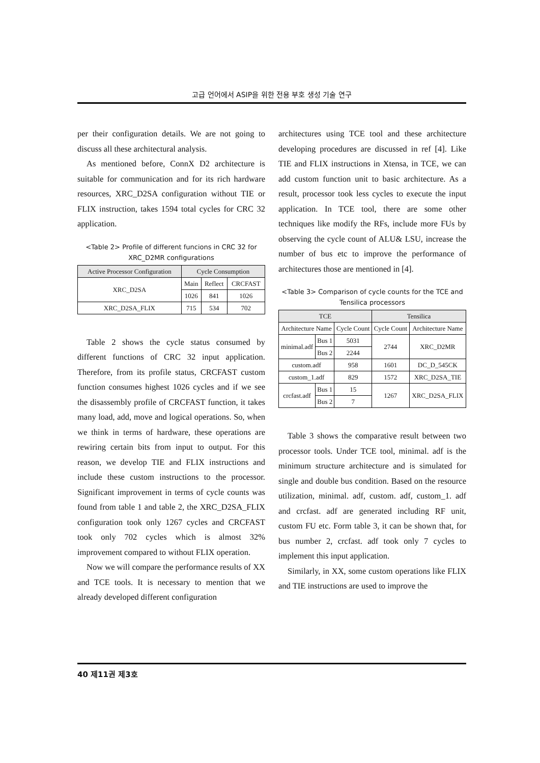고급 언어에서 ASIP을 위한 전용 부호 생성 기술 연구
per their configuration details. We are not going to discuss all these architectural analysis.
As mentioned before, ConnX D2 architecture is suitable for communication and for its rich hardware resources, XRC_D2SA configuration without TIE or FLIX instruction, takes 1594 total cycles for CRC 32 application.
<Table 2> Profile of different funcions in CRC 32 for XRC_D2MR configurations
| Active Processor Configuration | Cycle Consumption | | |
| --- | --- | --- | --- |
| XRC_D2SA | Main | Reflect | CRCFAST |
| | 1026 | 841 | 1026 |
| XRC_D2SA_FLIX | 715 | 534 | 702 |
Table 2 shows the cycle status consumed by different functions of CRC 32 input application. Therefore, from its profile status, CRCFAST custom function consumes highest 1026 cycles and if we see the disassembly profile of CRCFAST function, it takes many load, add, move and logical operations. So, when we think in terms of hardware, these operations are rewiring certain bits from input to output. For this reason, we develop TIE and FLIX instructions and include these custom instructions to the processor. Significant improvement in terms of cycle counts was found from table 1 and table 2, the XRC_D2SA_FLIX configuration took only 1267 cycles and CRCFAST took only 702 cycles which is almost 32% improvement compared to without FLIX operation.
Now we will compare the performance results of XX and TCE tools. It is necessary to mention that we already developed different configuration
architectures using TCE tool and these architecture developing procedures are discussed in ref [4]. Like TIE and FLIX instructions in Xtensa, in TCE, we can add custom function unit to basic architecture. As a result, processor took less cycles to execute the input application. In TCE tool, there are some other techniques like modify the RFs, include more FUs by observing the cycle count of ALU& LSU, increase the number of bus etc to improve the performance of architectures those are mentioned in [4].
<Table 3> Comparison of cycle counts for the TCE and Tensilica processors
| TCE | | | Tensilica | |
| --- | --- | --- | --- | --- |
| Architecture Name | | Cycle Count | Cycle Count | Architecture Name |
| minimal.adf | Bus 1 | 5031 | 2744 | XRC_D2MR |
| | Bus 2 | 2244 | | |
| custom.adf | | 958 | 1601 | DC_D_545CK |
| custom_1.adf | | 829 | 1572 | XRC_D2SA_TIE |
| crcfast.adf | Bus 1 | 15 | 1267 | XRC_D2SA_FLIX |
| | Bus 2 | 7 | | |
Table 3 shows the comparative result between two processor tools. Under TCE tool, minimal. adf is the minimum structure architecture and is simulated for single and double bus condition. Based on the resource utilization, minimal. adf, custom. adf, custom_1. adf and crcfast. adf are generated including RF unit, custom FU etc. Form table 3, it can be shown that, for bus number 2, crcfast. adf took only 7 cycles to implement this input application.
Similarly, in XX, some custom operations like FLIX and TIE instructions are used to improve the
40 제11권 제3호